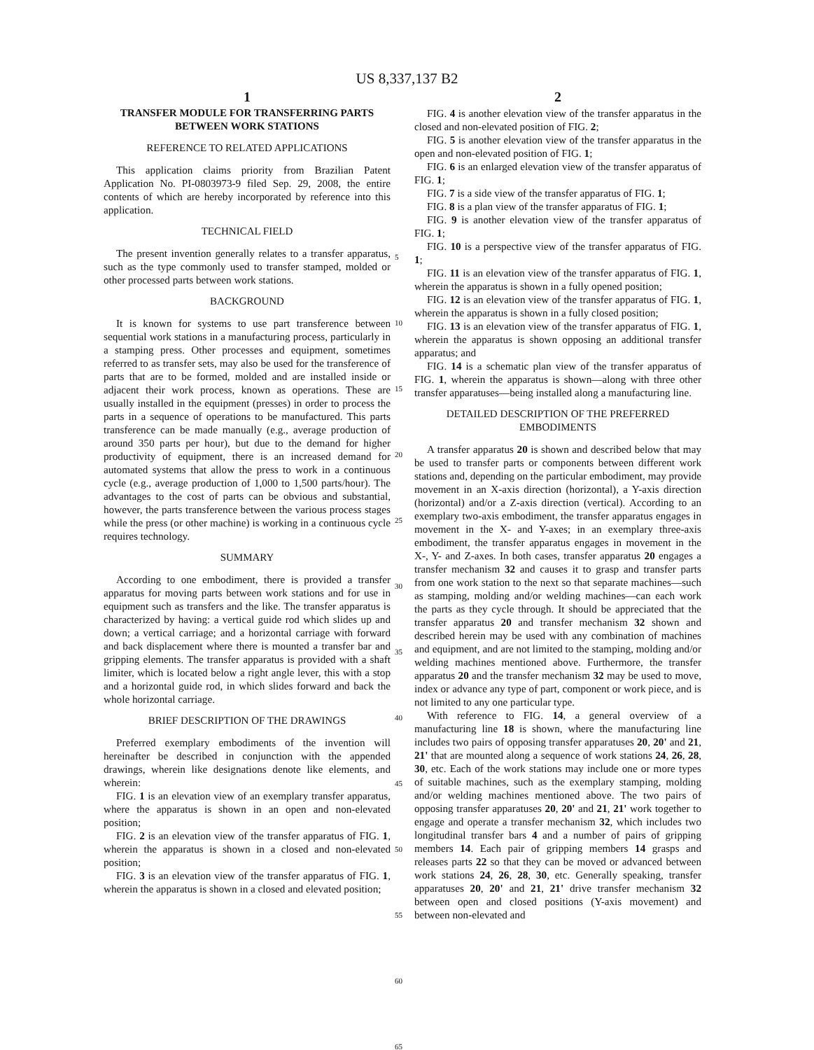US 8,337,137 B2
1
TRANSFER MODULE FOR TRANSFERRING PARTS BETWEEN WORK STATIONS
REFERENCE TO RELATED APPLICATIONS
This application claims priority from Brazilian Patent Application No. PI-0803973-9 filed Sep. 29, 2008, the entire contents of which are hereby incorporated by reference into this application.
TECHNICAL FIELD
The present invention generally relates to a transfer apparatus, such as the type commonly used to transfer stamped, molded or other processed parts between work stations.
BACKGROUND
It is known for systems to use part transference between sequential work stations in a manufacturing process, particularly in a stamping press. Other processes and equipment, sometimes referred to as transfer sets, may also be used for the transference of parts that are to be formed, molded and are installed inside or adjacent their work process, known as operations. These are usually installed in the equipment (presses) in order to process the parts in a sequence of operations to be manufactured. This parts transference can be made manually (e.g., average production of around 350 parts per hour), but due to the demand for higher productivity of equipment, there is an increased demand for automated systems that allow the press to work in a continuous cycle (e.g., average production of 1,000 to 1,500 parts/hour). The advantages to the cost of parts can be obvious and substantial, however, the parts transference between the various process stages while the press (or other machine) is working in a continuous cycle requires technology.
SUMMARY
According to one embodiment, there is provided a transfer apparatus for moving parts between work stations and for use in equipment such as transfers and the like. The transfer apparatus is characterized by having: a vertical guide rod which slides up and down; a vertical carriage; and a horizontal carriage with forward and back displacement where there is mounted a transfer bar and gripping elements. The transfer apparatus is provided with a shaft limiter, which is located below a right angle lever, this with a stop and a horizontal guide rod, in which slides forward and back the whole horizontal carriage.
BRIEF DESCRIPTION OF THE DRAWINGS
Preferred exemplary embodiments of the invention will hereinafter be described in conjunction with the appended drawings, wherein like designations denote like elements, and wherein:
FIG. 1 is an elevation view of an exemplary transfer apparatus, where the apparatus is shown in an open and non-elevated position;
FIG. 2 is an elevation view of the transfer apparatus of FIG. 1, wherein the apparatus is shown in a closed and non-elevated position;
FIG. 3 is an elevation view of the transfer apparatus of FIG. 1, wherein the apparatus is shown in a closed and elevated position;
5
10
15
20
25
30
35
40
45
50
55
60
65
2
FIG. 4 is another elevation view of the transfer apparatus in the closed and non-elevated position of FIG. 2;
FIG. 5 is another elevation view of the transfer apparatus in the open and non-elevated position of FIG. 1;
FIG. 6 is an enlarged elevation view of the transfer apparatus of FIG. 1;
FIG. 7 is a side view of the transfer apparatus of FIG. 1;
FIG. 8 is a plan view of the transfer apparatus of FIG. 1;
FIG. 9 is another elevation view of the transfer apparatus of FIG. 1;
FIG. 10 is a perspective view of the transfer apparatus of FIG. 1;
FIG. 11 is an elevation view of the transfer apparatus of FIG. 1, wherein the apparatus is shown in a fully opened position;
FIG. 12 is an elevation view of the transfer apparatus of FIG. 1, wherein the apparatus is shown in a fully closed position;
FIG. 13 is an elevation view of the transfer apparatus of FIG. 1, wherein the apparatus is shown opposing an additional transfer apparatus; and
FIG. 14 is a schematic plan view of the transfer apparatus of FIG. 1, wherein the apparatus is shown—along with three other transfer apparatuses—being installed along a manufacturing line.
DETAILED DESCRIPTION OF THE PREFERRED EMBODIMENTS
A transfer apparatus 20 is shown and described below that may be used to transfer parts or components between different work stations and, depending on the particular embodiment, may provide movement in an X-axis direction (horizontal), a Y-axis direction (horizontal) and/or a Z-axis direction (vertical). According to an exemplary two-axis embodiment, the transfer apparatus engages in movement in the X- and Y-axes; in an exemplary three-axis embodiment, the transfer apparatus engages in movement in the X-, Y- and Z-axes. In both cases, transfer apparatus 20 engages a transfer mechanism 32 and causes it to grasp and transfer parts from one work station to the next so that separate machines—such as stamping, molding and/or welding machines—can each work the parts as they cycle through. It should be appreciated that the transfer apparatus 20 and transfer mechanism 32 shown and described herein may be used with any combination of machines and equipment, and are not limited to the stamping, molding and/or welding machines mentioned above. Furthermore, the transfer apparatus 20 and the transfer mechanism 32 may be used to move, index or advance any type of part, component or work piece, and is not limited to any one particular type.
With reference to FIG. 14, a general overview of a manufacturing line 18 is shown, where the manufacturing line includes two pairs of opposing transfer apparatuses 20, 20' and 21, 21' that are mounted along a sequence of work stations 24, 26, 28, 30, etc. Each of the work stations may include one or more types of suitable machines, such as the exemplary stamping, molding and/or welding machines mentioned above. The two pairs of opposing transfer apparatuses 20, 20' and 21, 21' work together to engage and operate a transfer mechanism 32, which includes two longitudinal transfer bars 4 and a number of pairs of gripping members 14. Each pair of gripping members 14 grasps and releases parts 22 so that they can be moved or advanced between work stations 24, 26, 28, 30, etc. Generally speaking, transfer apparatuses 20, 20' and 21, 21' drive transfer mechanism 32 between open and closed positions (Y-axis movement) and between non-elevated and